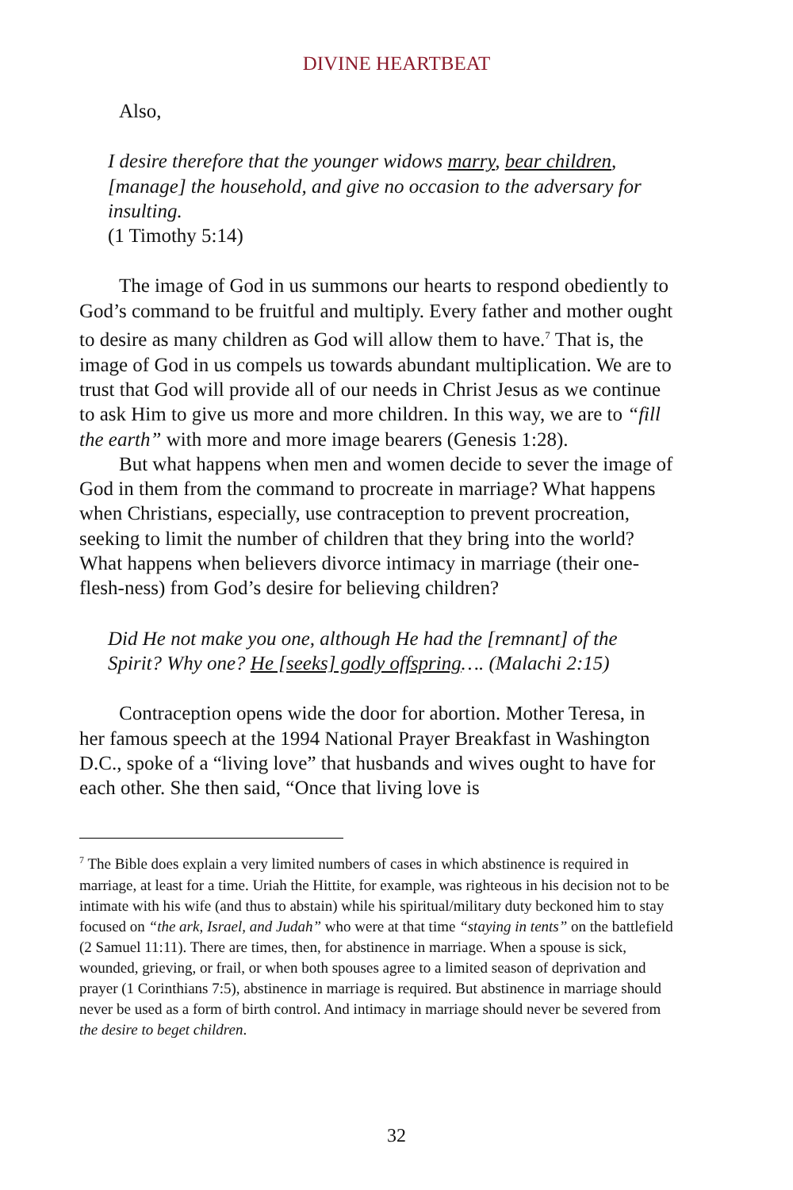DIVINE HEARTBEAT
Also,
I desire therefore that the younger widows marry, bear children, [manage] the household, and give no occasion to the adversary for insulting.
(1 Timothy 5:14)
The image of God in us summons our hearts to respond obediently to God’s command to be fruitful and multiply. Every father and mother ought to desire as many children as God will allow them to have.<sup>7</sup> That is, the image of God in us compels us towards abundant multiplication. We are to trust that God will provide all of our needs in Christ Jesus as we continue to ask Him to give us more and more children. In this way, we are to “fill the earth” with more and more image bearers (Genesis 1:28).
But what happens when men and women decide to sever the image of God in them from the command to procreate in marriage? What happens when Christians, especially, use contraception to prevent procreation, seeking to limit the number of children that they bring into the world? What happens when believers divorce intimacy in marriage (their one-flesh-ness) from God’s desire for believing children?
Did He not make you one, although He had the [remnant] of the Spirit? Why one? He [seeks] godly offspring…. (Malachi 2:15)
Contraception opens wide the door for abortion. Mother Teresa, in her famous speech at the 1994 National Prayer Breakfast in Washington D.C., spoke of a “living love” that husbands and wives ought to have for each other. She then said, “Once that living love is
<sup>7</sup> The Bible does explain a very limited numbers of cases in which abstinence is required in marriage, at least for a time. Uriah the Hittite, for example, was righteous in his decision not to be intimate with his wife (and thus to abstain) while his spiritual/military duty beckoned him to stay focused on “the ark, Israel, and Judah” who were at that time “staying in tents” on the battlefield (2 Samuel 11:11). There are times, then, for abstinence in marriage. When a spouse is sick, wounded, grieving, or frail, or when both spouses agree to a limited season of deprivation and prayer (1 Corinthians 7:5), abstinence in marriage is required. But abstinence in marriage should never be used as a form of birth control. And intimacy in marriage should never be severed from the desire to beget children.
32